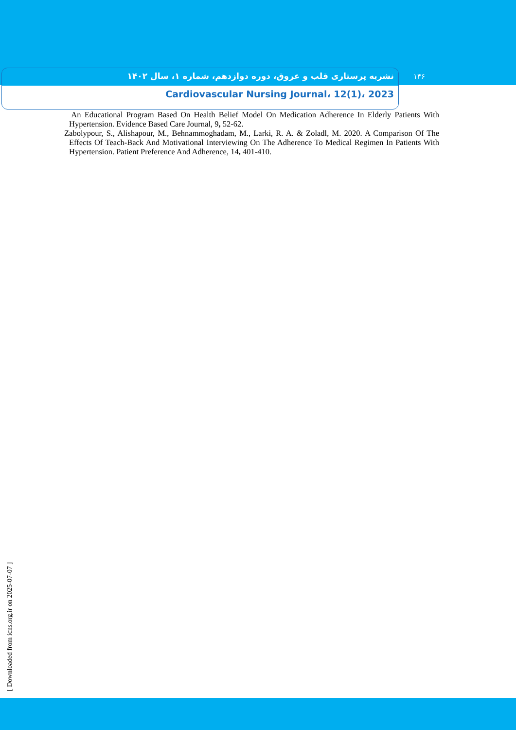نشریه پرستاری قلب و عروق، دوره دوازدهم، شماره ۱، سال ۱۴۰۲ ۱۴۶
Cardiovascular Nursing Journal، 12(1)، 2023
An Educational Program Based On Health Belief Model On Medication Adherence In Elderly Patients With Hypertension. Evidence Based Care Journal, 9, 52-62.
Zabolypour, S., Alishapour, M., Behnammoghadam, M., Larki, R. A. & Zoladl, M. 2020. A Comparison Of The Effects Of Teach-Back And Motivational Interviewing On The Adherence To Medical Regimen In Patients With Hypertension. Patient Preference And Adherence, 14, 401-410.
[ Downloaded from icns.org.ir on 2025-07-07 ]